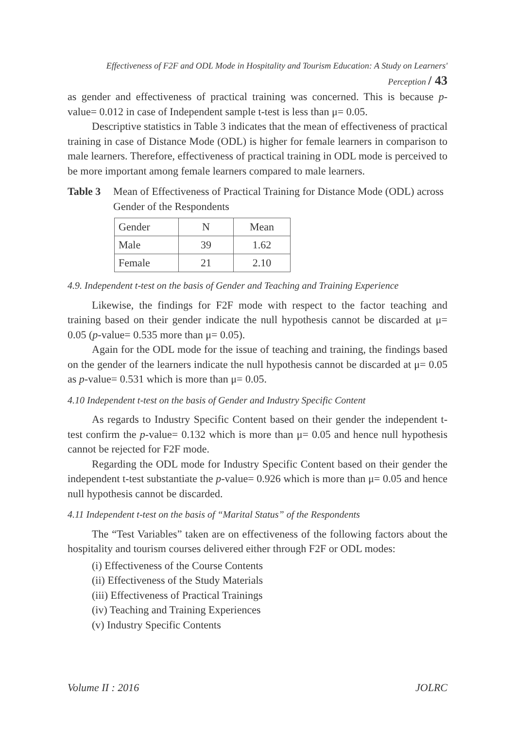Effectiveness of F2F and ODL Mode in Hospitality and Tourism Education: A Study on Learners' Perception / 43
as gender and effectiveness of practical training was concerned. This is because p-value= 0.012 in case of Independent sample t-test is less than μ= 0.05.
Descriptive statistics in Table 3 indicates that the mean of effectiveness of practical training in case of Distance Mode (ODL) is higher for female learners in comparison to male learners. Therefore, effectiveness of practical training in ODL mode is perceived to be more important among female learners compared to male learners.
Table 3 Mean of Effectiveness of Practical Training for Distance Mode (ODL) across Gender of the Respondents
| Gender | N | Mean |
| Male | 39 | 1.62 |
| Female | 21 | 2.10 |
4.9. Independent t-test on the basis of Gender and Teaching and Training Experience
Likewise, the findings for F2F mode with respect to the factor teaching and training based on their gender indicate the null hypothesis cannot be discarded at μ= 0.05 (p-value= 0.535 more than μ= 0.05).
Again for the ODL mode for the issue of teaching and training, the findings based on the gender of the learners indicate the null hypothesis cannot be discarded at μ= 0.05 as p-value= 0.531 which is more than μ= 0.05.
4.10 Independent t-test on the basis of Gender and Industry Specific Content
As regards to Industry Specific Content based on their gender the independent t-test confirm the p-value= 0.132 which is more than μ= 0.05 and hence null hypothesis cannot be rejected for F2F mode.
Regarding the ODL mode for Industry Specific Content based on their gender the independent t-test substantiate the p-value= 0.926 which is more than μ= 0.05 and hence null hypothesis cannot be discarded.
4.11 Independent t-test on the basis of “Marital Status” of the Respondents
The “Test Variables” taken are on effectiveness of the following factors about the hospitality and tourism courses delivered either through F2F or ODL modes:
(i) Effectiveness of the Course Contents
(ii) Effectiveness of the Study Materials
(iii) Effectiveness of Practical Trainings
(iv) Teaching and Training Experiences
(v) Industry Specific Contents
Volume II : 2016 JOLRC